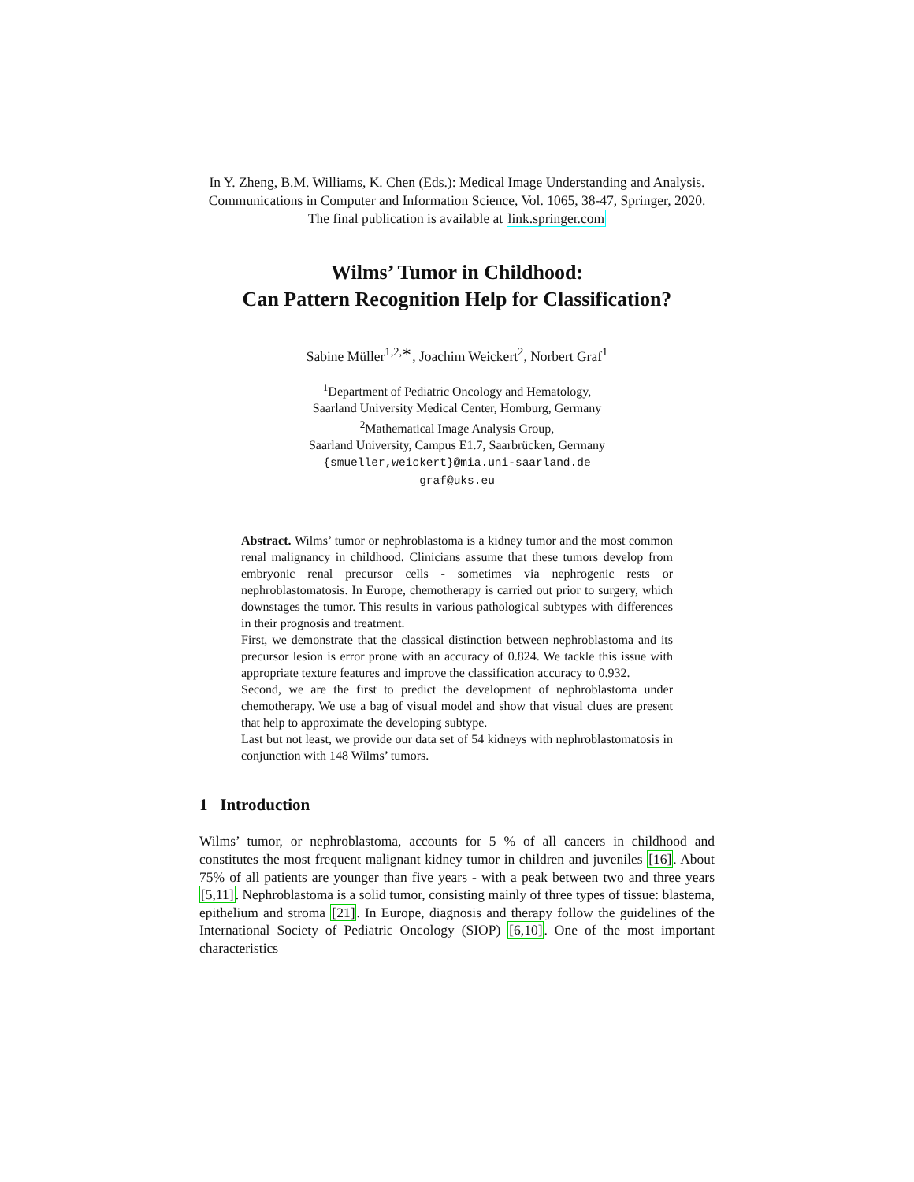In Y. Zheng, B.M. Williams, K. Chen (Eds.): Medical Image Understanding and Analysis. Communications in Computer and Information Science, Vol. 1065, 38-47, Springer, 2020.
The final publication is available at link.springer.com
Wilms’ Tumor in Childhood:
Can Pattern Recognition Help for Classification?
Sabine Müller<sup>1,2,∗</sup>, Joachim Weickert<sup>2</sup>, Norbert Graf<sup>1</sup>
<sup>1</sup> Department of Pediatric Oncology and Hematology,
Saarland University Medical Center, Homburg, Germany
<sup>2</sup> Mathematical Image Analysis Group,
Saarland University, Campus E1.7, Saarbrücken, Germany
{smueller,weickert}@mia.uni-saarland.de
graf@uks.eu
Abstract. Wilms’ tumor or nephroblastoma is a kidney tumor and the most common renal malignancy in childhood. Clinicians assume that these tumors develop from embryonic renal precursor cells - sometimes via nephrogenic rests or nephroblastomatosis. In Europe, chemotherapy is carried out prior to surgery, which downstages the tumor. This results in various pathological subtypes with differences in their prognosis and treatment.
First, we demonstrate that the classical distinction between nephroblastoma and its precursor lesion is error prone with an accuracy of 0.824. We tackle this issue with appropriate texture features and improve the classification accuracy to 0.932.
Second, we are the first to predict the development of nephroblastoma under chemotherapy. We use a bag of visual model and show that visual clues are present that help to approximate the developing subtype.
Last but not least, we provide our data set of 54 kidneys with nephroblastomatosis in conjunction with 148 Wilms’ tumors.
1 Introduction
Wilms’ tumor, or nephroblastoma, accounts for 5 % of all cancers in childhood and constitutes the most frequent malignant kidney tumor in children and juveniles [16]. About 75% of all patients are younger than five years - with a peak between two and three years [5,11]. Nephroblastoma is a solid tumor, consisting mainly of three types of tissue: blastema, epithelium and stroma [21]. In Europe, diagnosis and therapy follow the guidelines of the International Society of Pediatric Oncology (SIOP) [6,10]. One of the most important characteristics